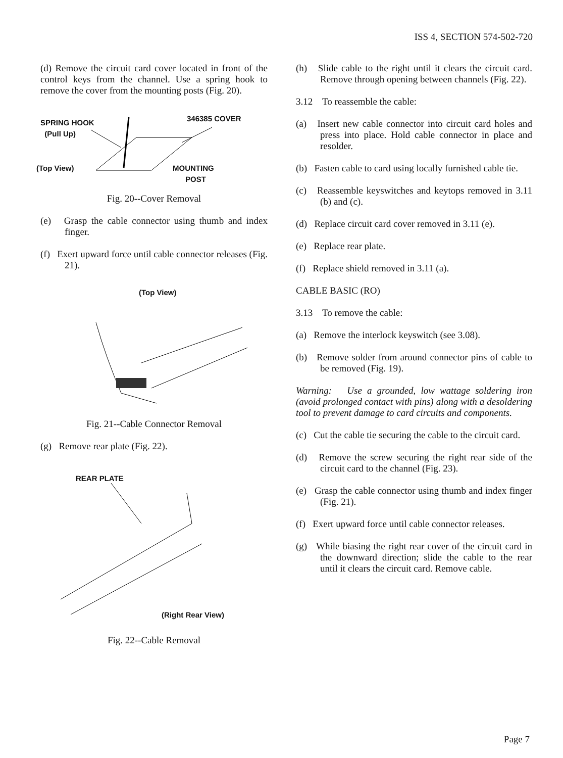ISS 4, SECTION 574-502-720
(d) Remove the circuit card cover located in front of the control keys from the channel. Use a spring hook to remove the cover from the mounting posts (Fig. 20).
SPRING HOOK
(Pull Up)
346385 COVER
(Top View)
MOUNTING
POST
Fig. 20--Cover Removal
(e) Grasp the cable connector using thumb and index finger.
(f) Exert upward force until cable connector releases (Fig. 21).
(Top View)
Fig. 21--Cable Connector Removal
(g) Remove rear plate (Fig. 22).
REAR PLATE
(Right Rear View)
Fig. 22--Cable Removal
(h) Slide cable to the right until it clears the circuit card. Remove through opening between channels (Fig. 22).
3.12 To reassemble the cable:
(a) Insert new cable connector into circuit card holes and press into place. Hold cable connector in place and resolder.
(b) Fasten cable to card using locally furnished cable tie.
(c) Reassemble keyswitches and keytops removed in 3.11 (b) and (c).
(d) Replace circuit card cover removed in 3.11 (e).
(e) Replace rear plate.
(f) Replace shield removed in 3.11 (a).
CABLE BASIC (RO)
3.13 To remove the cable:
(a) Remove the interlock keyswitch (see 3.08).
(b) Remove solder from around connector pins of cable to be removed (Fig. 19).
Warning: Use a grounded, low wattage soldering iron (avoid prolonged contact with pins) along with a desoldering tool to prevent damage to card circuits and components.
(c) Cut the cable tie securing the cable to the circuit card.
(d) Remove the screw securing the right rear side of the circuit card to the channel (Fig. 23).
(e) Grasp the cable connector using thumb and index finger (Fig. 21).
(f) Exert upward force until cable connector releases.
(g) While biasing the right rear cover of the circuit card in the downward direction; slide the cable to the rear until it clears the circuit card. Remove cable.
Page 7